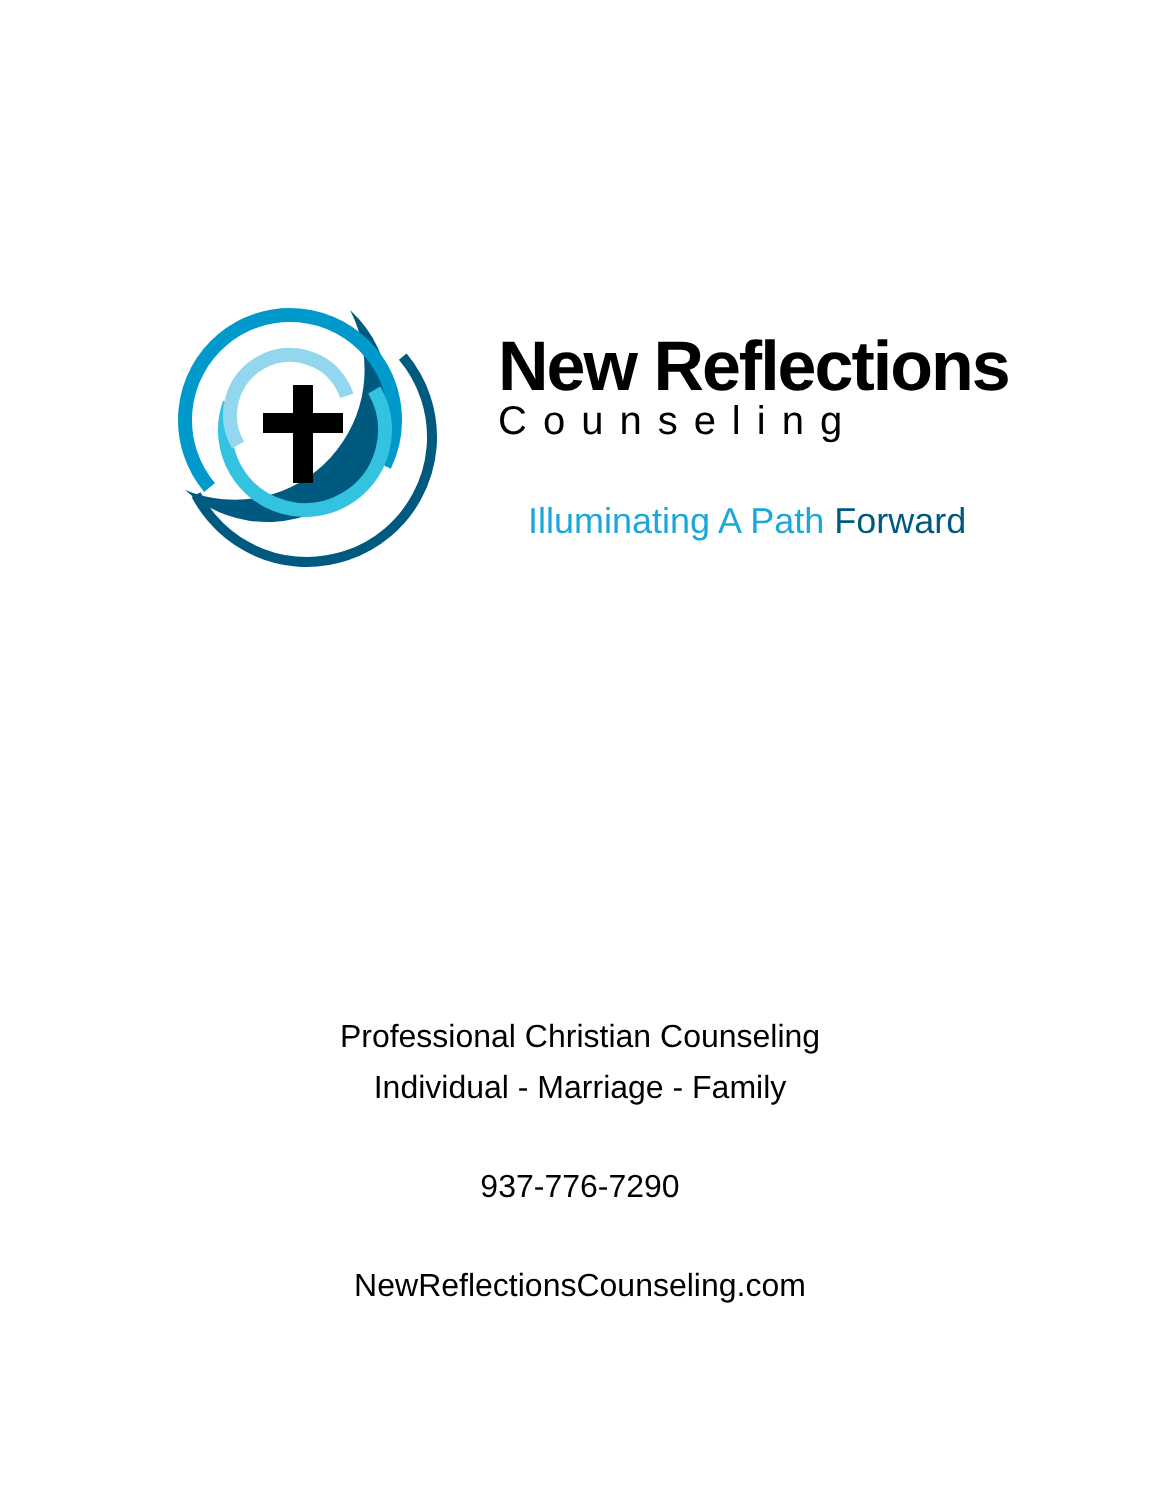New Reflections
Counseling
Illuminating A Path Forward
Professional Christian Counseling
Individual - Marriage - Family
937-776-7290
NewReflectionsCounseling.com